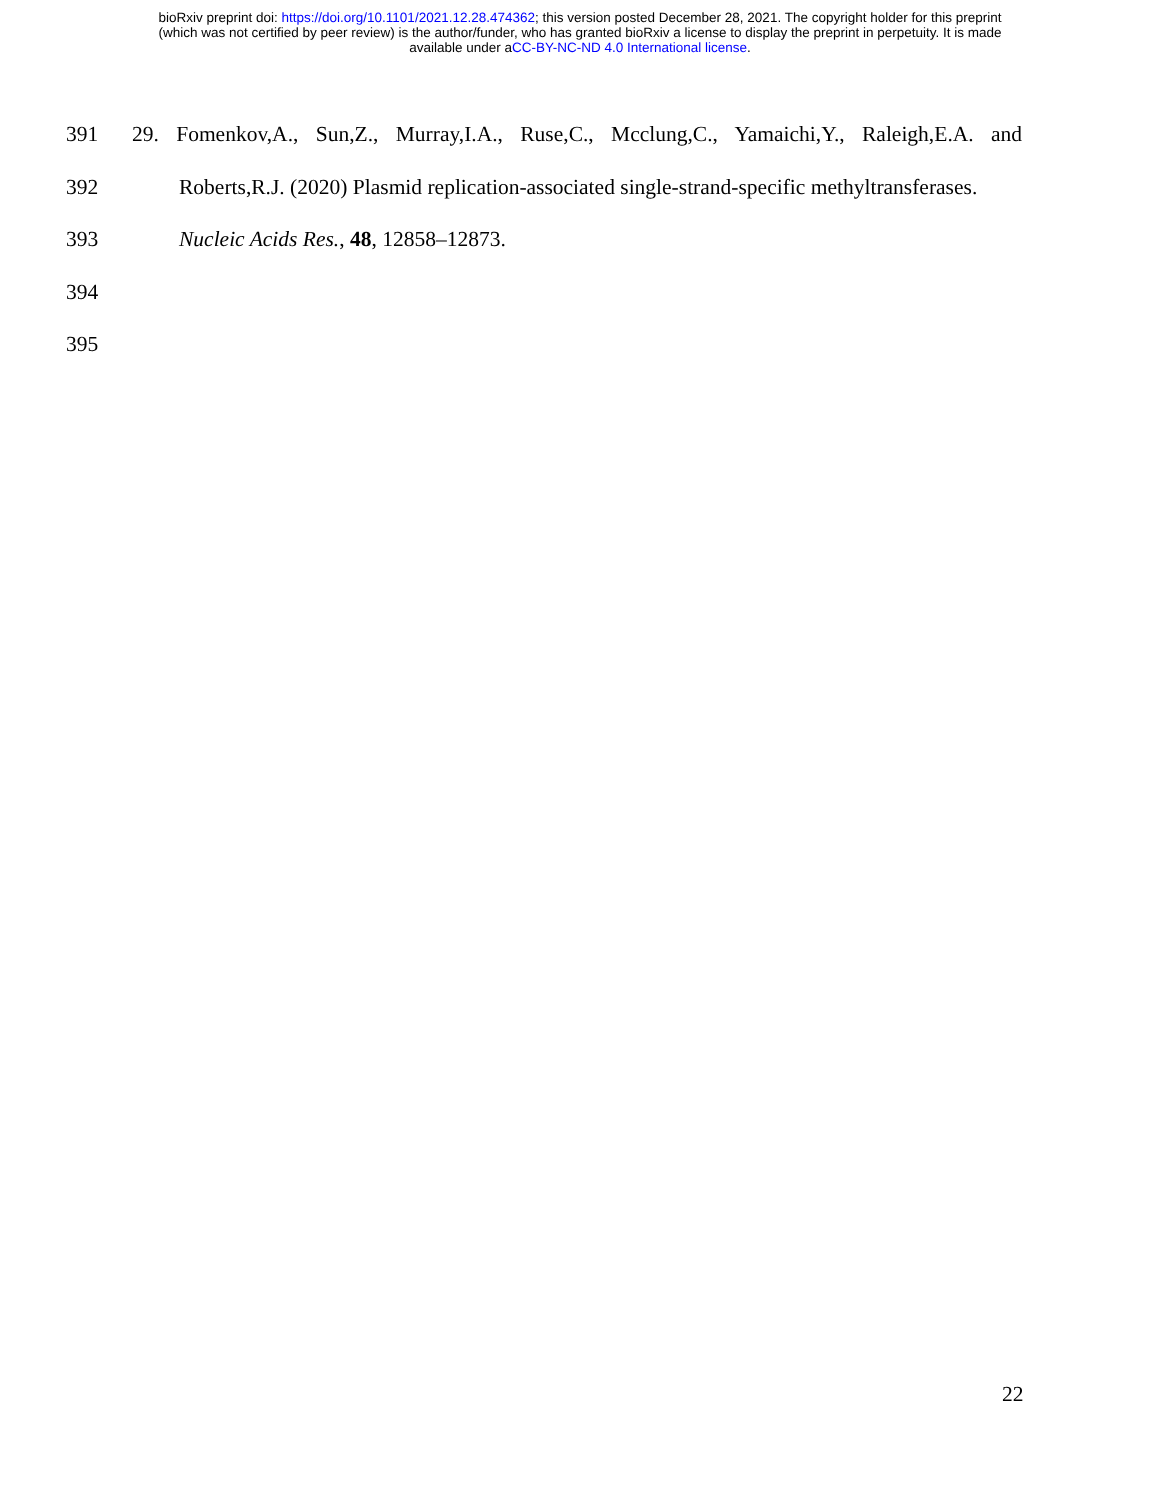bioRxiv preprint doi: https://doi.org/10.1101/2021.12.28.474362; this version posted December 28, 2021. The copyright holder for this preprint
(which was not certified by peer review) is the author/funder, who has granted bioRxiv a license to display the preprint in perpetuity. It is made
available under aCC-BY-NC-ND 4.0 International license.
391 29. Fomenkov,A., Sun,Z., Murray,I.A., Ruse,C., Mcclung,C., Yamaichi,Y., Raleigh,E.A. and
392 Roberts,R.J. (2020) Plasmid replication-associated single-strand-specific methyltransferases.
393 Nucleic Acids Res., 48, 12858–12873.
394
395
22